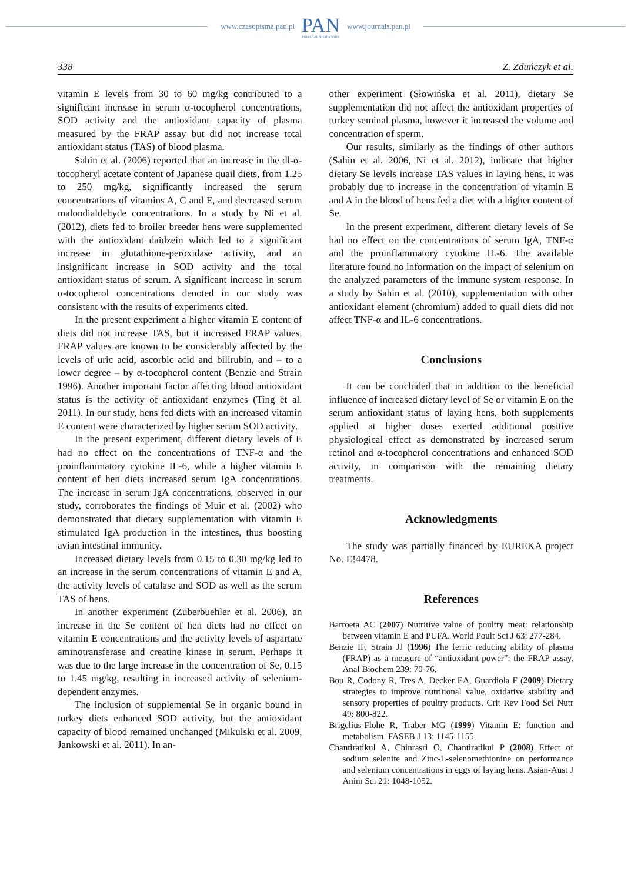www.czasopisma.pan.pl
PAN
POLSKA AKADEMIA NAUK
www.journals.pan.pl
338 Z. Zduńczyk et al.
vitamin E levels from 30 to 60 mg/kg contributed to a significant increase in serum α-tocopherol concentrations, SOD activity and the antioxidant capacity of plasma measured by the FRAP assay but did not increase total antioxidant status (TAS) of blood plasma.
Sahin et al. (2006) reported that an increase in the dl-α-tocopheryl acetate content of Japanese quail diets, from 1.25 to 250 mg/kg, significantly increased the serum concentrations of vitamins A, C and E, and decreased serum malondialdehyde concentrations. In a study by Ni et al. (2012), diets fed to broiler breeder hens were supplemented with the antioxidant daidzein which led to a significant increase in glutathione-peroxidase activity, and an insignificant increase in SOD activity and the total antioxidant status of serum. A significant increase in serum α-tocopherol concentrations denoted in our study was consistent with the results of experiments cited.
In the present experiment a higher vitamin E content of diets did not increase TAS, but it increased FRAP values. FRAP values are known to be considerably affected by the levels of uric acid, ascorbic acid and bilirubin, and – to a lower degree – by α-tocopherol content (Benzie and Strain 1996). Another important factor affecting blood antioxidant status is the activity of antioxidant enzymes (Ting et al. 2011). In our study, hens fed diets with an increased vitamin E content were characterized by higher serum SOD activity.
In the present experiment, different dietary levels of E had no effect on the concentrations of TNF-α and the proinflammatory cytokine IL-6, while a higher vitamin E content of hen diets increased serum IgA concentrations. The increase in serum IgA concentrations, observed in our study, corroborates the findings of Muir et al. (2002) who demonstrated that dietary supplementation with vitamin E stimulated IgA production in the intestines, thus boosting avian intestinal immunity.
Increased dietary levels from 0.15 to 0.30 mg/kg led to an increase in the serum concentrations of vitamin E and A, the activity levels of catalase and SOD as well as the serum TAS of hens.
In another experiment (Zuberbuehler et al. 2006), an increase in the Se content of hen diets had no effect on vitamin E concentrations and the activity levels of aspartate aminotransferase and creatine kinase in serum. Perhaps it was due to the large increase in the concentration of Se, 0.15 to 1.45 mg/kg, resulting in increased activity of selenium-dependent enzymes.
The inclusion of supplemental Se in organic bound in turkey diets enhanced SOD activity, but the antioxidant capacity of blood remained unchanged (Mikulski et al. 2009, Jankowski et al. 2011). In an-
other experiment (Słowińska et al. 2011), dietary Se supplementation did not affect the antioxidant properties of turkey seminal plasma, however it increased the volume and concentration of sperm.
Our results, similarly as the findings of other authors (Sahin et al. 2006, Ni et al. 2012), indicate that higher dietary Se levels increase TAS values in laying hens. It was probably due to increase in the concentration of vitamin E and A in the blood of hens fed a diet with a higher content of Se.
In the present experiment, different dietary levels of Se had no effect on the concentrations of serum IgA, TNF-α and the proinflammatory cytokine IL-6. The available literature found no information on the impact of selenium on the analyzed parameters of the immune system response. In a study by Sahin et al. (2010), supplementation with other antioxidant element (chromium) added to quail diets did not affect TNF-α and IL-6 concentrations.
Conclusions
It can be concluded that in addition to the beneficial influence of increased dietary level of Se or vitamin E on the serum antioxidant status of laying hens, both supplements applied at higher doses exerted additional positive physiological effect as demonstrated by increased serum retinol and α-tocopherol concentrations and enhanced SOD activity, in comparison with the remaining dietary treatments.
Acknowledgments
The study was partially financed by EUREKA project No. E!4478.
References
Barroeta AC (2007) Nutritive value of poultry meat: relationship between vitamin E and PUFA. World Poult Sci J 63: 277-284.
Benzie IF, Strain JJ (1996) The ferric reducing ability of plasma (FRAP) as a measure of “antioxidant power”: the FRAP assay. Anal Biochem 239: 70-76.
Bou R, Codony R, Tres A, Decker EA, Guardiola F (2009) Dietary strategies to improve nutritional value, oxidative stability and sensory properties of poultry products. Crit Rev Food Sci Nutr 49: 800-822.
Brigelius-Flohe R, Traber MG (1999) Vitamin E: function and metabolism. FASEB J 13: 1145-1155.
Chantiratikul A, Chinrasri O, Chantiratikul P (2008) Effect of sodium selenite and Zinc-L-selenomethionine on performance and selenium concentrations in eggs of laying hens. Asian-Aust J Anim Sci 21: 1048-1052.